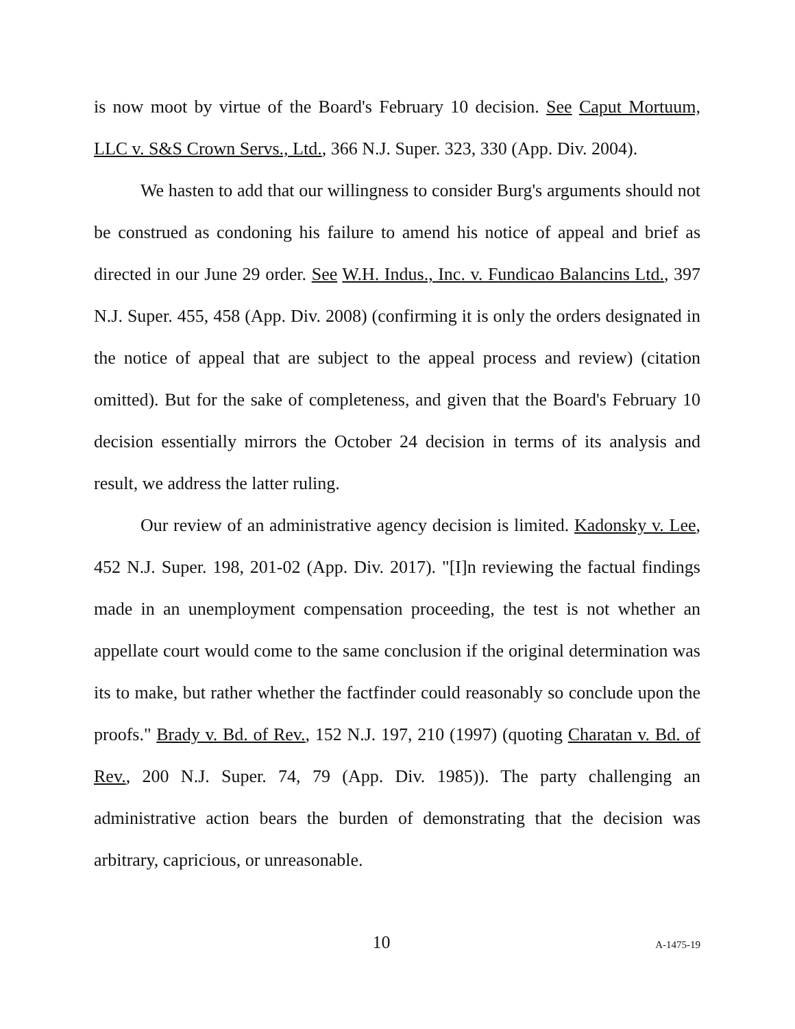is now moot by virtue of the Board's February 10 decision. See Caput Mortuum, LLC v. S&S Crown Servs., Ltd., 366 N.J. Super. 323, 330 (App. Div. 2004).
We hasten to add that our willingness to consider Burg's arguments should not be construed as condoning his failure to amend his notice of appeal and brief as directed in our June 29 order. See W.H. Indus., Inc. v. Fundicao Balancins Ltd., 397 N.J. Super. 455, 458 (App. Div. 2008) (confirming it is only the orders designated in the notice of appeal that are subject to the appeal process and review) (citation omitted). But for the sake of completeness, and given that the Board's February 10 decision essentially mirrors the October 24 decision in terms of its analysis and result, we address the latter ruling.
Our review of an administrative agency decision is limited. Kadonsky v. Lee, 452 N.J. Super. 198, 201-02 (App. Div. 2017). "[I]n reviewing the factual findings made in an unemployment compensation proceeding, the test is not whether an appellate court would come to the same conclusion if the original determination was its to make, but rather whether the factfinder could reasonably so conclude upon the proofs." Brady v. Bd. of Rev., 152 N.J. 197, 210 (1997) (quoting Charatan v. Bd. of Rev., 200 N.J. Super. 74, 79 (App. Div. 1985)). The party challenging an administrative action bears the burden of demonstrating that the decision was arbitrary, capricious, or unreasonable.
10 A-1475-19